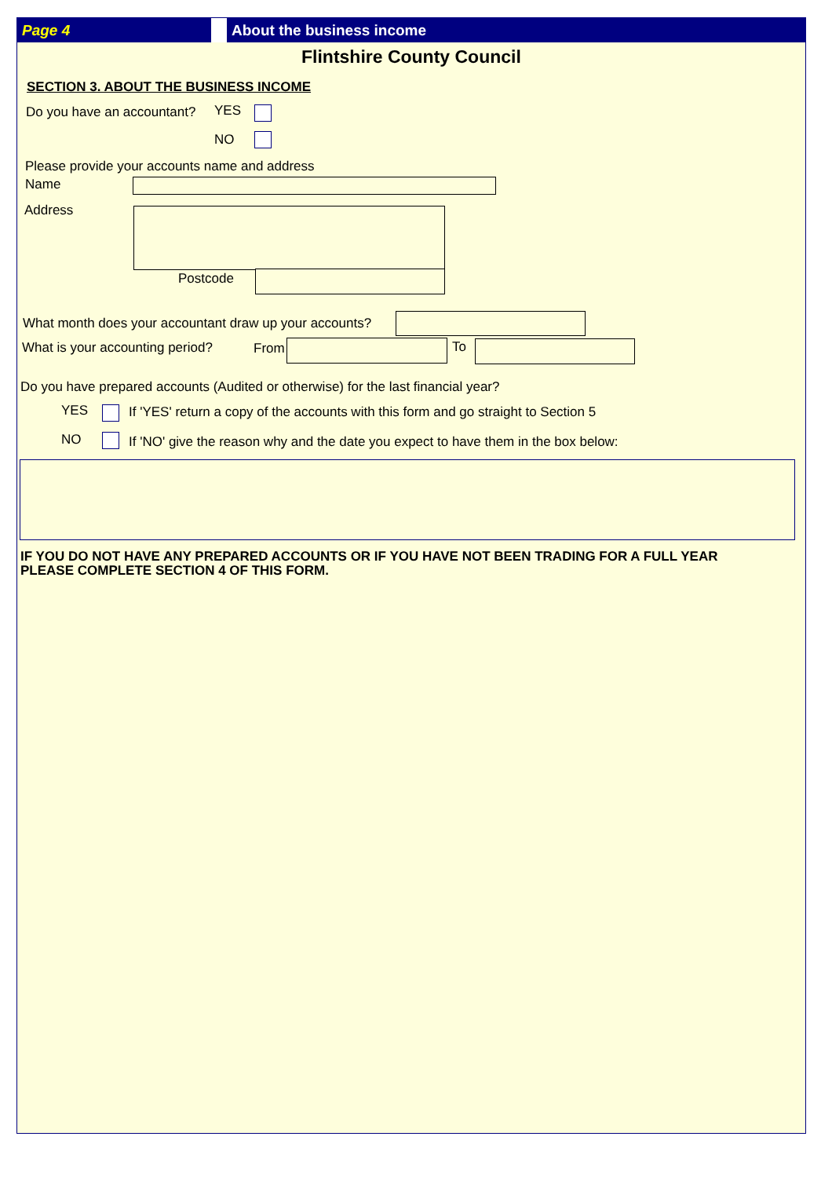Page 4 About the business income
Flintshire County Council
SECTION 3. ABOUT THE BUSINESS INCOME
Do you have an accountant? YES
NO
Please provide your accounts name and address
Name
Address
Postcode
What month does your accountant draw up your accounts?
What is your accounting period?
From To
Do you have prepared accounts (Audited or otherwise) for the last financial year?
YES
If 'YES' return a copy of the accounts with this form and go straight to Section 5
NO
If 'NO' give the reason why and the date you expect to have them in the box below:
IF YOU DO NOT HAVE ANY PREPARED ACCOUNTS OR IF YOU HAVE NOT BEEN TRADING FOR A FULL YEAR
PLEASE COMPLETE SECTION 4 OF THIS FORM.